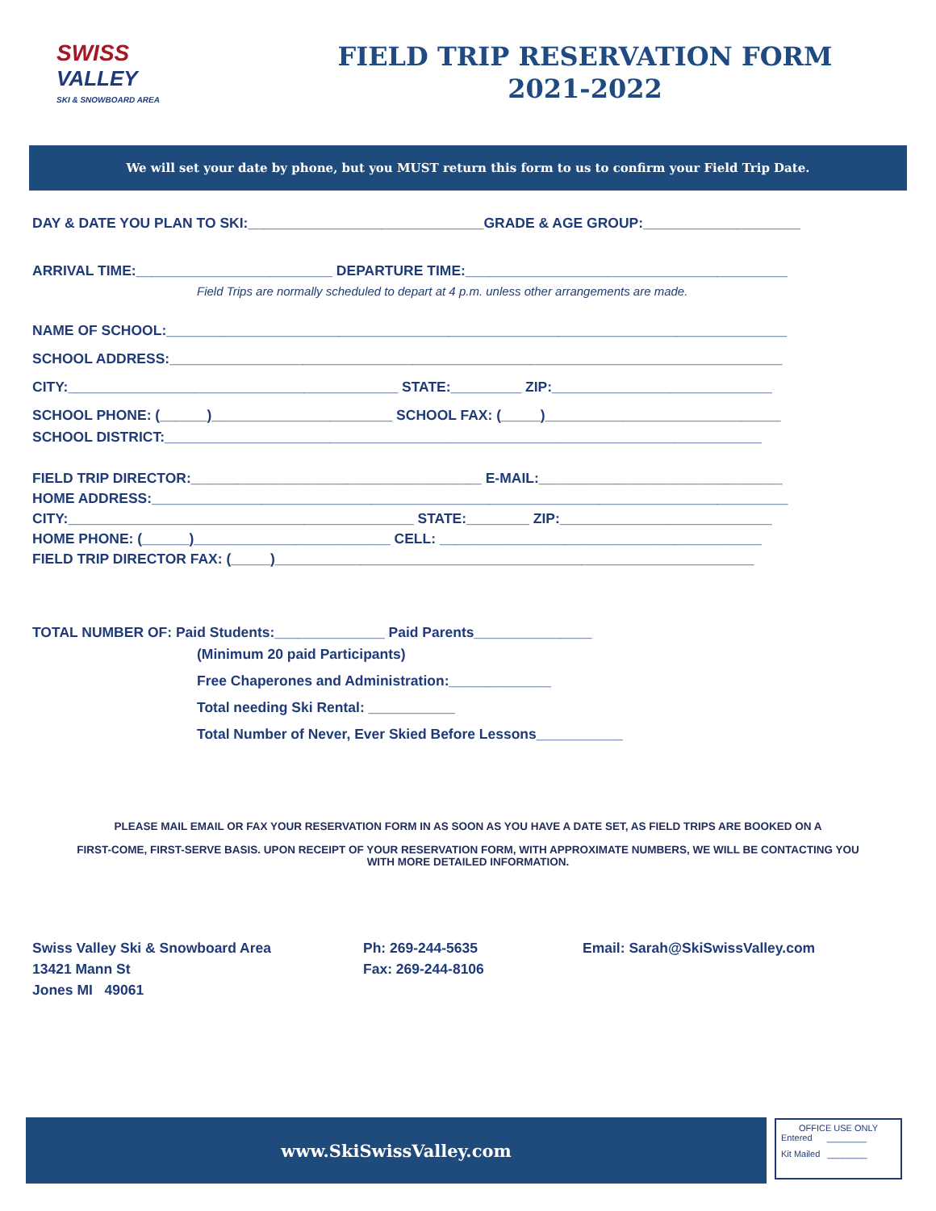SWISS
VALLEY
SKI & SNOWBOARD AREA
FIELD TRIP RESERVATION FORM
2021-2022
We will set your date by phone, but you MUST return this form to us to confirm your Field Trip Date.
DAY & DATE YOU PLAN TO SKI:______________________________GRADE & AGE GROUP:____________________
ARRIVAL TIME:_________________________ DEPARTURE TIME:_________________________________________
Field Trips are normally scheduled to depart at 4 p.m. unless other arrangements are made.
NAME OF SCHOOL:_______________________________________________________________________________
SCHOOL ADDRESS:______________________________________________________________________________
CITY:__________________________________________ STATE:_________ ZIP:____________________________
SCHOOL PHONE: (______)_______________________ SCHOOL FAX: (_____)______________________________
SCHOOL DISTRICT:____________________________________________________________________________
FIELD TRIP DIRECTOR:_____________________________________ E-MAIL:_______________________________
HOME ADDRESS:_________________________________________________________________________________
CITY:____________________________________________ STATE:________ ZIP:___________________________
HOME PHONE: (______)_________________________ CELL: _________________________________________
FIELD TRIP DIRECTOR FAX: (_____)_____________________________________________________________
TOTAL NUMBER OF: Paid Students:______________ Paid Parents_______________
(Minimum 20 paid Participants)
Free Chaperones and Administration:_____________
Total needing Ski Rental: ___________
Total Number of Never, Ever Skied Before Lessons___________
PLEASE MAIL EMAIL OR FAX YOUR RESERVATION FORM IN AS SOON AS YOU HAVE A DATE SET, AS FIELD TRIPS ARE BOOKED ON A
FIRST-COME, FIRST-SERVE BASIS. UPON RECEIPT OF YOUR RESERVATION FORM, WITH APPROXIMATE NUMBERS, WE WILL BE CONTACTING YOU WITH MORE DETAILED INFORMATION.
Swiss Valley Ski & Snowboard Area
13421 Mann St
Jones MI 49061
Ph: 269-244-5635
Fax: 269-244-8106
Email: Sarah@SkiSwissValley.com
www.SkiSwissValley.com
OFFICE USE ONLY
Entered ________
Kit Mailed ________